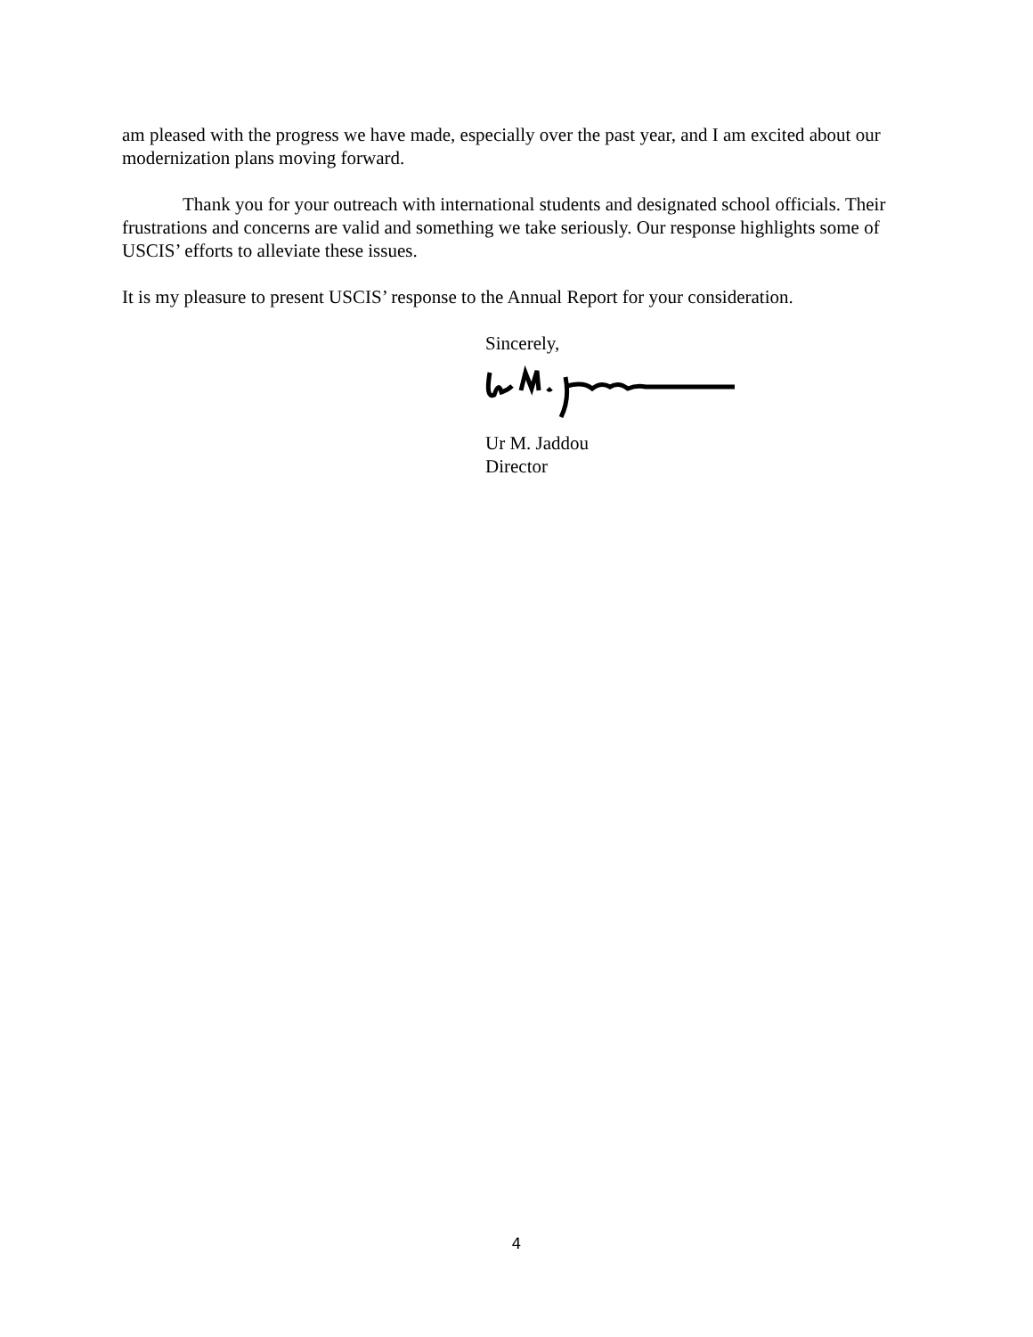am pleased with the progress we have made, especially over the past year, and I am excited about our modernization plans moving forward.
Thank you for your outreach with international students and designated school officials. Their frustrations and concerns are valid and something we take seriously. Our response highlights some of USCIS’ efforts to alleviate these issues.
It is my pleasure to present USCIS’ response to the Annual Report for your consideration.
Sincerely,
Ur M. Jaddou
Director
4